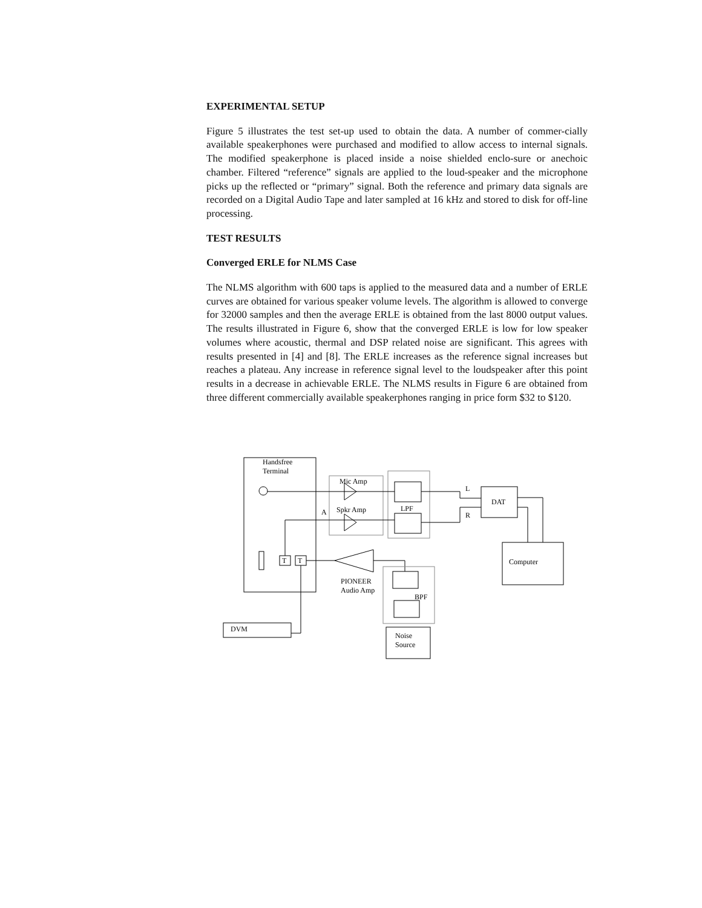EXPERIMENTAL SETUP
Figure 5 illustrates the test set-up used to obtain the data. A number of commer-cially available speakerphones were purchased and modified to allow access to internal signals. The modified speakerphone is placed inside a noise shielded enclo-sure or anechoic chamber. Filtered “reference” signals are applied to the loud-speaker and the microphone picks up the reflected or “primary” signal. Both the reference and primary data signals are recorded on a Digital Audio Tape and later sampled at 16 kHz and stored to disk for off-line processing.
TEST RESULTS
Converged ERLE for NLMS Case
The NLMS algorithm with 600 taps is applied to the measured data and a number of ERLE curves are obtained for various speaker volume levels. The algorithm is allowed to converge for 32000 samples and then the average ERLE is obtained from the last 8000 output values. The results illustrated in Figure 6, show that the converged ERLE is low for low speaker volumes where acoustic, thermal and DSP related noise are significant. This agrees with results presented in [4] and [8]. The ERLE increases as the reference signal increases but reaches a plateau. Any increase in reference signal level to the loudspeaker after this point results in a decrease in achievable ERLE. The NLMS results in Figure 6 are obtained from three different commercially available speakerphones ranging in price form $32 to $120.
Handsfree
Terminal
Mic Amp
Spkr Amp
A
LPF
L
R
DAT
Computer
T
T
PIONEER
Audio Amp
BPF
DVM
Noise
Source